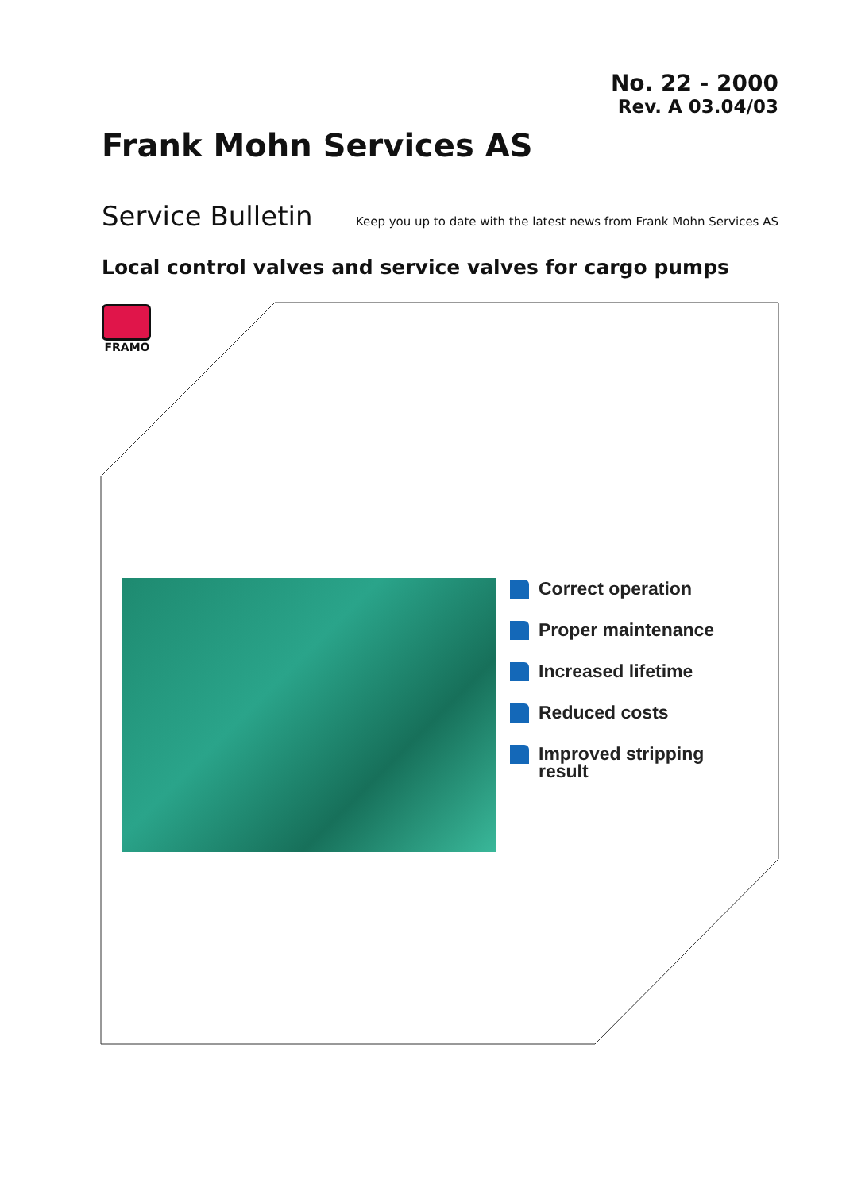No. 22 - 2000
Rev. A 03.04/03
Frank Mohn Services AS
Service Bulletin
Keep you up to date with the latest news from Frank Mohn Services AS
Local control valves and service valves for cargo pumps
FRAMO
Correct operation
Proper maintenance
Increased lifetime
Reduced costs
Improved stripping
result